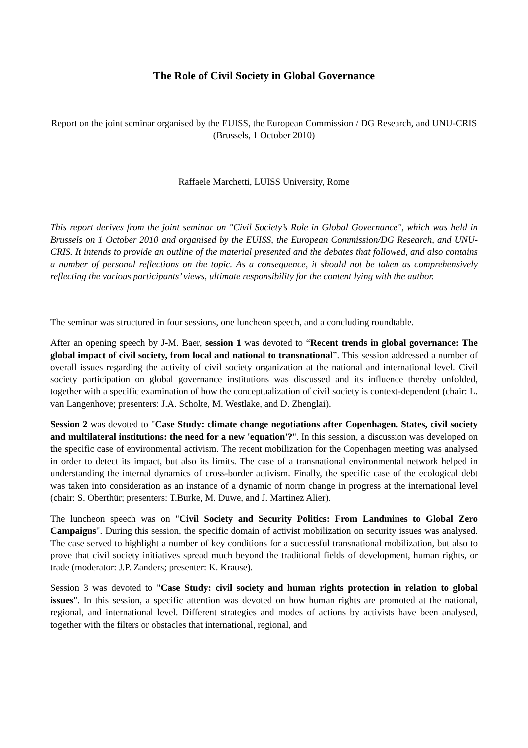The Role of Civil Society in Global Governance
Report on the joint seminar organised by the EUISS, the European Commission / DG Research, and UNU-CRIS (Brussels, 1 October 2010)
Raffaele Marchetti, LUISS University, Rome
This report derives from the joint seminar on "Civil Society’s Role in Global Governance", which was held in Brussels on 1 October 2010 and organised by the EUISS, the European Commission/DG Research, and UNU-CRIS. It intends to provide an outline of the material presented and the debates that followed, and also contains a number of personal reflections on the topic. As a consequence, it should not be taken as comprehensively reflecting the various participants’ views, ultimate responsibility for the content lying with the author.
The seminar was structured in four sessions, one luncheon speech, and a concluding roundtable.
After an opening speech by J-M. Baer, session 1 was devoted to “Recent trends in global governance: The global impact of civil society, from local and national to transnational”. This session addressed a number of overall issues regarding the activity of civil society organization at the national and international level. Civil society participation on global governance institutions was discussed and its influence thereby unfolded, together with a specific examination of how the conceptualization of civil society is context-dependent (chair: L. van Langenhove; presenters: J.A. Scholte, M. Westlake, and D. Zhenglai).
Session 2 was devoted to "Case Study: climate change negotiations after Copenhagen. States, civil society and multilateral institutions: the need for a new 'equation'?". In this session, a discussion was developed on the specific case of environmental activism. The recent mobilization for the Copenhagen meeting was analysed in order to detect its impact, but also its limits. The case of a transnational environmental network helped in understanding the internal dynamics of cross-border activism. Finally, the specific case of the ecological debt was taken into consideration as an instance of a dynamic of norm change in progress at the international level (chair: S. Oberthür; presenters: T.Burke, M. Duwe, and J. Martinez Alier).
The luncheon speech was on "Civil Society and Security Politics: From Landmines to Global Zero Campaigns". During this session, the specific domain of activist mobilization on security issues was analysed. The case served to highlight a number of key conditions for a successful transnational mobilization, but also to prove that civil society initiatives spread much beyond the traditional fields of development, human rights, or trade (moderator: J.P. Zanders; presenter: K. Krause).
Session 3 was devoted to "Case Study: civil society and human rights protection in relation to global issues". In this session, a specific attention was devoted on how human rights are promoted at the national, regional, and international level. Different strategies and modes of actions by activists have been analysed, together with the filters or obstacles that international, regional, and